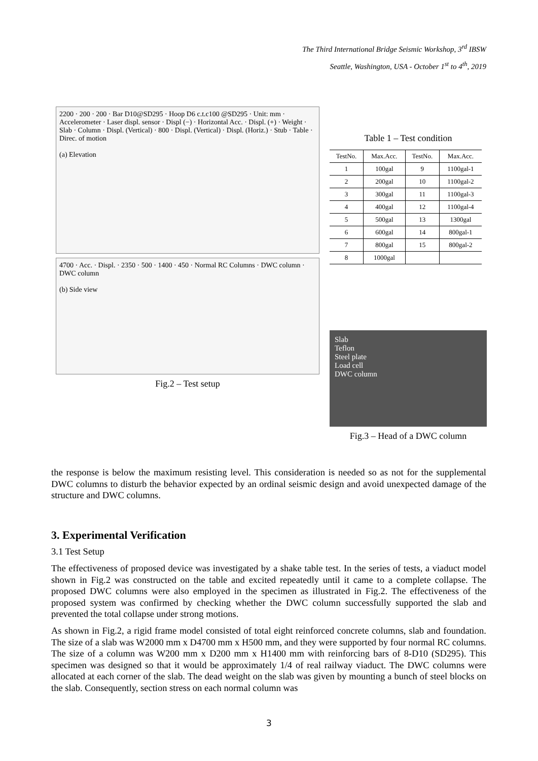The Third International Bridge Seismic Workshop, 3<sup>rd</sup> IBSW
Seattle, Washington, USA - October 1<sup>st</sup> to 4<sup>th</sup>, 2019
2200 · 200 · 200 · Bar D10@SD295 · Hoop D6 c.t.c100 @SD295 · Unit: mm · Accelerometer · Laser displ. sensor · Displ (−) · Horizontal Acc. · Displ. (+) · Weight · Slab · Column · Displ. (Vertical) · 800 · Displ. (Vertical) · Displ. (Horiz.) · Stub · Table · Direc. of motion
(a) Elevation
4700 · Acc. · Displ. · 2350 · 500 · 1400 · 450 · Normal RC Columns · DWC column · DWC column
(b) Side view
Fig.2 – Test setup
Table 1 – Test condition
| TestNo. | Max.Acc. | TestNo. | Max.Acc. |
| --- | --- | --- | --- |
| 1 | 100gal | 9 | 1100gal-1 |
| 2 | 200gal | 10 | 1100gal-2 |
| 3 | 300gal | 11 | 1100gal-3 |
| 4 | 400gal | 12 | 1100gal-4 |
| 5 | 500gal | 13 | 1300gal |
| 6 | 600gal | 14 | 800gal-1 |
| 7 | 800gal | 15 | 800gal-2 |
| 8 | 1000gal | | |
Slab
Teflon
Steel plate
Load cell
DWC column
Fig.3 – Head of a DWC column
the response is below the maximum resisting level. This consideration is needed so as not for the supplemental DWC columns to disturb the behavior expected by an ordinal seismic design and avoid unexpected damage of the structure and DWC columns.
3. Experimental Verification
3.1 Test Setup
The effectiveness of proposed device was investigated by a shake table test. In the series of tests, a viaduct model shown in Fig.2 was constructed on the table and excited repeatedly until it came to a complete collapse. The proposed DWC columns were also employed in the specimen as illustrated in Fig.2. The effectiveness of the proposed system was confirmed by checking whether the DWC column successfully supported the slab and prevented the total collapse under strong motions.
As shown in Fig.2, a rigid frame model consisted of total eight reinforced concrete columns, slab and foundation. The size of a slab was W2000 mm x D4700 mm x H500 mm, and they were supported by four normal RC columns. The size of a column was W200 mm x D200 mm x H1400 mm with reinforcing bars of 8-D10 (SD295). This specimen was designed so that it would be approximately 1/4 of real railway viaduct. The DWC columns were allocated at each corner of the slab. The dead weight on the slab was given by mounting a bunch of steel blocks on the slab. Consequently, section stress on each normal column was
3